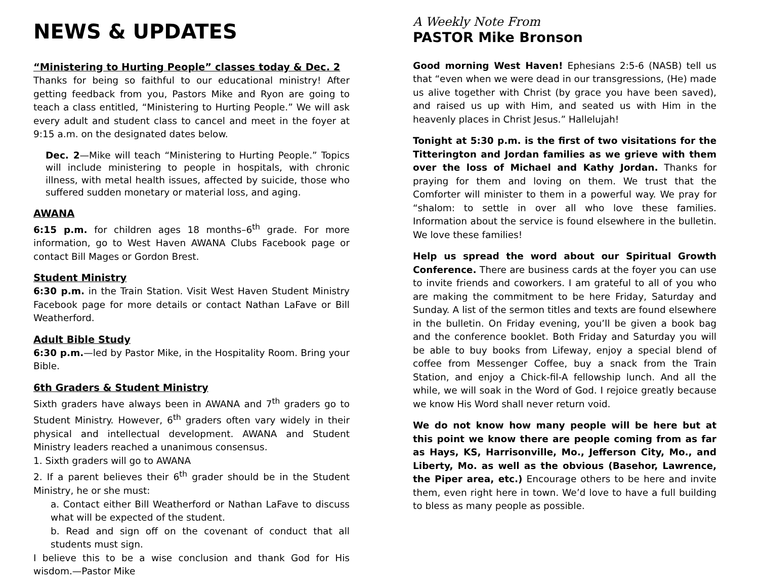NEWS & UPDATES
“Ministering to Hurting People” classes today & Dec. 2
Thanks for being so faithful to our educational ministry! After getting feedback from you, Pastors Mike and Ryon are going to teach a class entitled, “Ministering to Hurting People.” We will ask every adult and student class to cancel and meet in the foyer at 9:15 a.m. on the designated dates below.
Dec. 2—Mike will teach “Ministering to Hurting People.” Topics will include ministering to people in hospitals, with chronic illness, with metal health issues, affected by suicide, those who suffered sudden monetary or material loss, and aging.
AWANA
6:15 p.m. for children ages 18 months–6<sup>th</sup> grade. For more information, go to West Haven AWANA Clubs Facebook page or contact Bill Mages or Gordon Brest.
Student Ministry
6:30 p.m. in the Train Station. Visit West Haven Student Ministry Facebook page for more details or contact Nathan LaFave or Bill Weatherford.
Adult Bible Study
6:30 p.m.—led by Pastor Mike, in the Hospitality Room. Bring your Bible.
6th Graders & Student Ministry
Sixth graders have always been in AWANA and 7<sup>th</sup> graders go to Student Ministry. However, 6<sup>th</sup> graders often vary widely in their physical and intellectual development. AWANA and Student Ministry leaders reached a unanimous consensus.
1. Sixth graders will go to AWANA
2. If a parent believes their 6<sup>th</sup> grader should be in the Student Ministry, he or she must:
a. Contact either Bill Weatherford or Nathan LaFave to discuss what will be expected of the student.
b. Read and sign off on the covenant of conduct that all students must sign.
I believe this to be a wise conclusion and thank God for His wisdom.—Pastor Mike
A Weekly Note From
PASTOR Mike Bronson
Good morning West Haven! Ephesians 2:5-6 (NASB) tell us that “even when we were dead in our transgressions, (He) made us alive together with Christ (by grace you have been saved), and raised us up with Him, and seated us with Him in the heavenly places in Christ Jesus.” Hallelujah!
Tonight at 5:30 p.m. is the first of two visitations for the Titterington and Jordan families as we grieve with them over the loss of Michael and Kathy Jordan. Thanks for praying for them and loving on them. We trust that the Comforter will minister to them in a powerful way. We pray for “shalom: to settle in over all who love these families. Information about the service is found elsewhere in the bulletin. We love these families!
Help us spread the word about our Spiritual Growth Conference. There are business cards at the foyer you can use to invite friends and coworkers. I am grateful to all of you who are making the commitment to be here Friday, Saturday and Sunday. A list of the sermon titles and texts are found elsewhere in the bulletin. On Friday evening, you’ll be given a book bag and the conference booklet. Both Friday and Saturday you will be able to buy books from Lifeway, enjoy a special blend of coffee from Messenger Coffee, buy a snack from the Train Station, and enjoy a Chick-fil-A fellowship lunch. And all the while, we will soak in the Word of God. I rejoice greatly because we know His Word shall never return void.
We do not know how many people will be here but at this point we know there are people coming from as far as Hays, KS, Harrisonville, Mo., Jefferson City, Mo., and Liberty, Mo. as well as the obvious (Basehor, Lawrence, the Piper area, etc.) Encourage others to be here and invite them, even right here in town. We’d love to have a full building to bless as many people as possible.